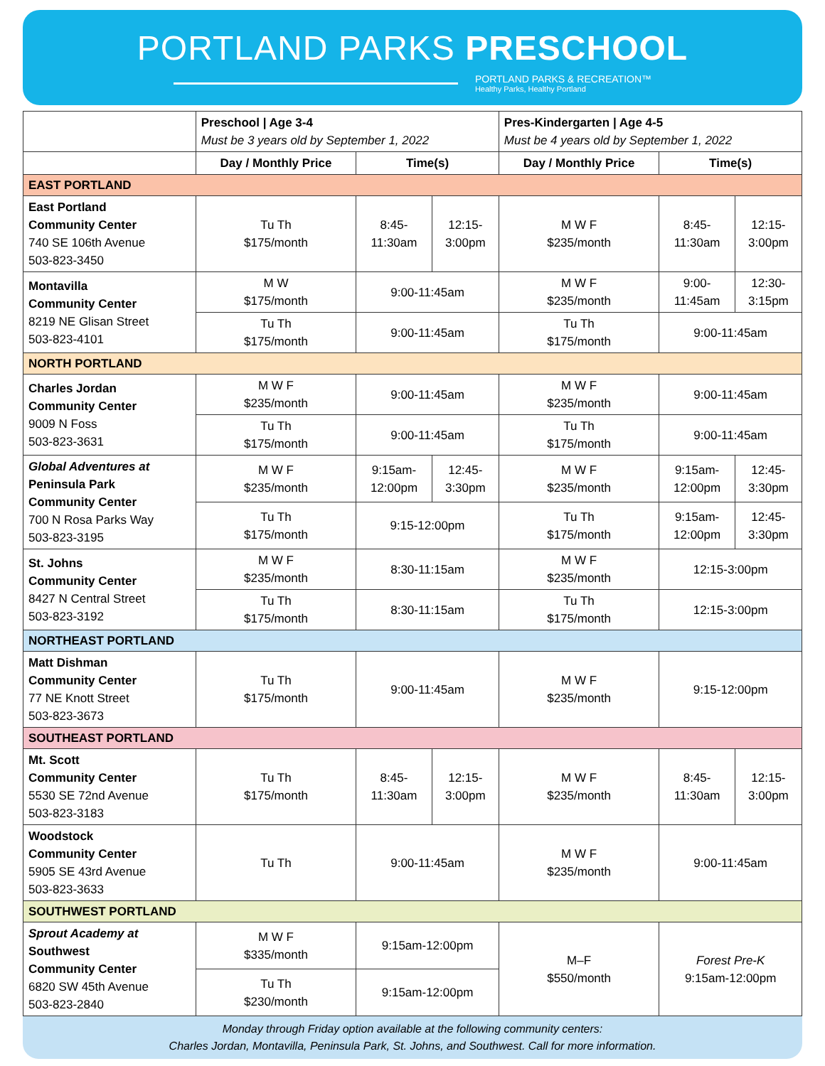PORTLAND PARKS PRESCHOOL
PORTLAND PARKS & RECREATION™
Healthy Parks, Healthy Portland
| | Preschool / Age 3-4 Must be 3 years old by September 1, 2022 | | | Pres-Kindergarten / Age 4-5 Must be 4 years old by September 1, 2022 | | |
| | Day / Monthly Price | Time(s) | | Day / Monthly Price | Time(s) | |
| EAST PORTLAND | | | | | | |
| East Portland Community Center 740 SE 106th Avenue 503-823-3450 | Tu Th $175/month | 8:45- 11:30am | 12:15- 3:00pm | M W F $235/month | 8:45- 11:30am | 12:15- 3:00pm |
| Montavilla Community Center 8219 NE Glisan Street 503-823-4101 | M W $175/month | 9:00-11:45am | | M W F $235/month | 9:00- 11:45am | 12:30- 3:15pm |
| | Tu Th $175/month | 9:00-11:45am | | Tu Th $175/month | 9:00-11:45am | |
| NORTH PORTLAND | | | | | | |
| Charles Jordan Community Center 9009 N Foss 503-823-3631 | M W F $235/month | 9:00-11:45am | | M W F $235/month | 9:00-11:45am | |
| | Tu Th $175/month | 9:00-11:45am | | Tu Th $175/month | 9:00-11:45am | |
| Global Adventures at Peninsula Park Community Center 700 N Rosa Parks Way 503-823-3195 | M W F $235/month | 9:15am- 12:00pm | 12:45- 3:30pm | M W F $235/month | 9:15am- 12:00pm | 12:45- 3:30pm |
| | Tu Th $175/month | 9:15-12:00pm | | Tu Th $175/month | 9:15am- 12:00pm | 12:45- 3:30pm |
| St. Johns Community Center 8427 N Central Street 503-823-3192 | M W F $235/month | 8:30-11:15am | | M W F $235/month | 12:15-3:00pm | |
| | Tu Th $175/month | 8:30-11:15am | | Tu Th $175/month | 12:15-3:00pm | |
| NORTHEAST PORTLAND | | | | | | |
| Matt Dishman Community Center 77 NE Knott Street 503-823-3673 | Tu Th $175/month | 9:00-11:45am | | M W F $235/month | 9:15-12:00pm | |
| SOUTHEAST PORTLAND | | | | | | |
| Mt. Scott Community Center 5530 SE 72nd Avenue 503-823-3183 | Tu Th $175/month | 8:45- 11:30am | 12:15- 3:00pm | M W F $235/month | 8:45- 11:30am | 12:15- 3:00pm |
| Woodstock Community Center 5905 SE 43rd Avenue 503-823-3633 | Tu Th | 9:00-11:45am | | M W F $235/month | 9:00-11:45am | |
| SOUTHWEST PORTLAND | | | | | | |
| Sprout Academy at Southwest Community Center 6820 SW 45th Avenue 503-823-2840 | M W F $335/month | 9:15am-12:00pm | | M–F $550/month | Forest Pre-K 9:15am-12:00pm | |
| | Tu Th $230/month | 9:15am-12:00pm | | | | |
Monday through Friday option available at the following community centers:
Charles Jordan, Montavilla, Peninsula Park, St. Johns, and Southwest. Call for more information.